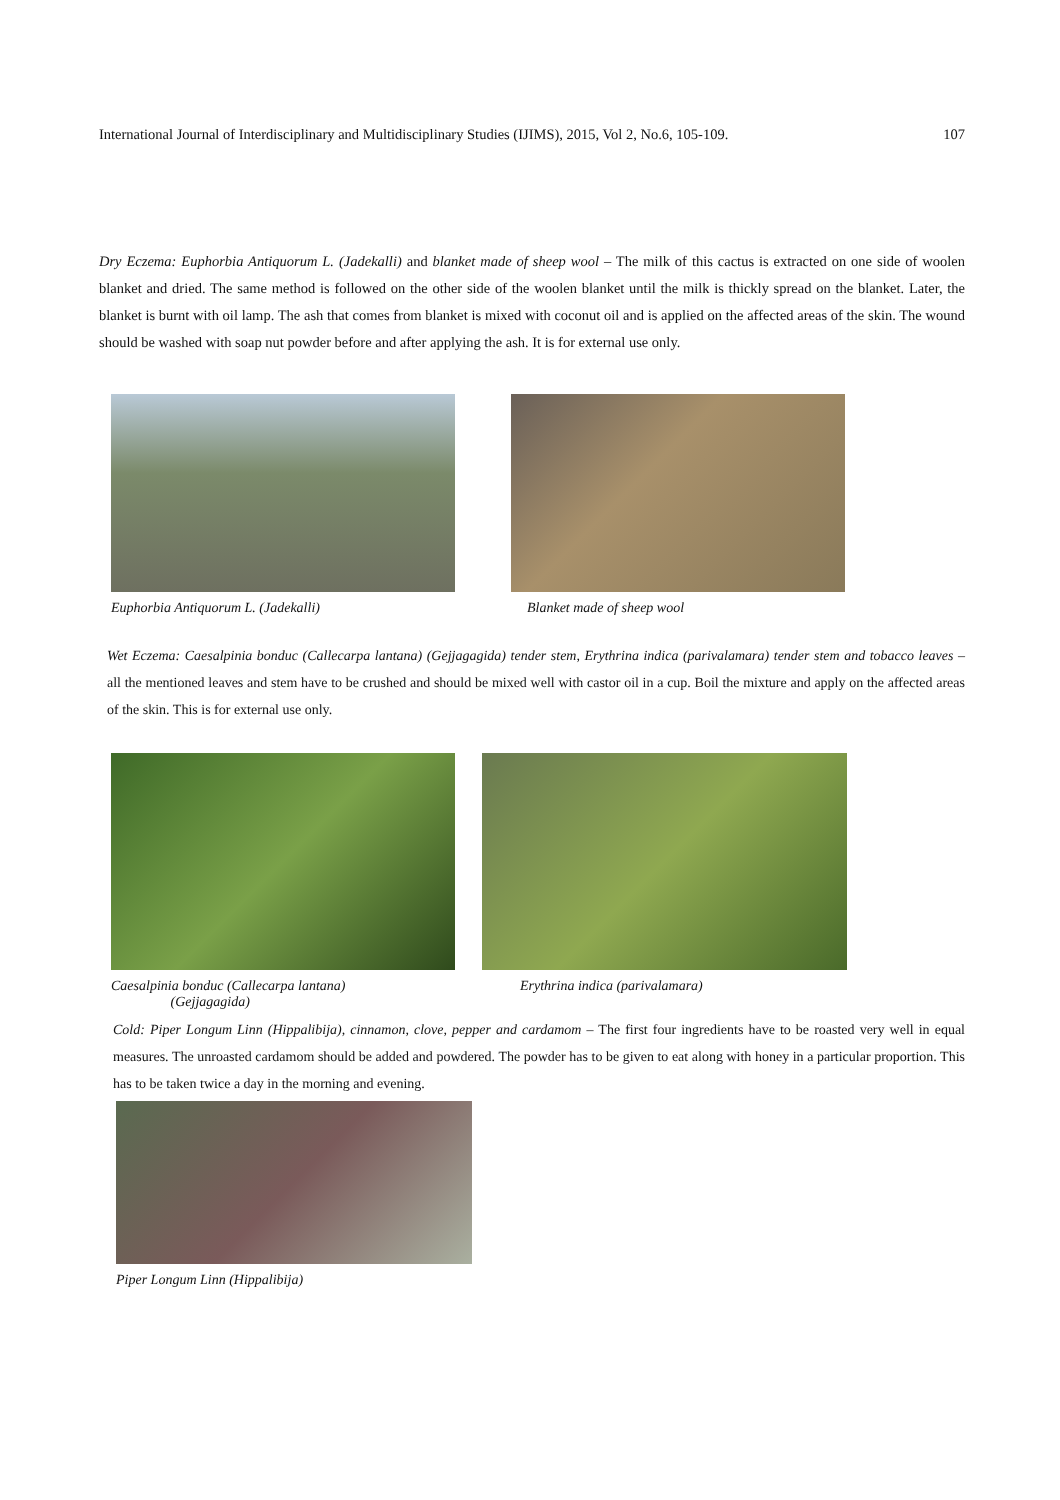International Journal of Interdisciplinary and Multidisciplinary Studies (IJIMS), 2015, Vol 2, No.6, 105-109. 107
Dry Eczema: Euphorbia Antiquorum L. (Jadekalli) and blanket made of sheep wool – The milk of this cactus is extracted on one side of woolen blanket and dried. The same method is followed on the other side of the woolen blanket until the milk is thickly spread on the blanket. Later, the blanket is burnt with oil lamp. The ash that comes from blanket is mixed with coconut oil and is applied on the affected areas of the skin. The wound should be washed with soap nut powder before and after applying the ash. It is for external use only.
Euphorbia Antiquorum L. (Jadekalli) Blanket made of sheep wool
Wet Eczema: Caesalpinia bonduc (Callecarpa lantana) (Gejjagagida) tender stem, Erythrina indica (parivalamara) tender stem and tobacco leaves – all the mentioned leaves and stem have to be crushed and should be mixed well with castor oil in a cup. Boil the mixture and apply on the affected areas of the skin. This is for external use only.
Caesalpinia bonduc (Callecarpa lantana)
(Gejjagagida)
Erythrina indica (parivalamara)
Cold: Piper Longum Linn (Hippalibija), cinnamon, clove, pepper and cardamom – The first four ingredients have to be roasted very well in equal measures. The unroasted cardamom should be added and powdered. The powder has to be given to eat along with honey in a particular proportion. This has to be taken twice a day in the morning and evening.
Piper Longum Linn (Hippalibija)